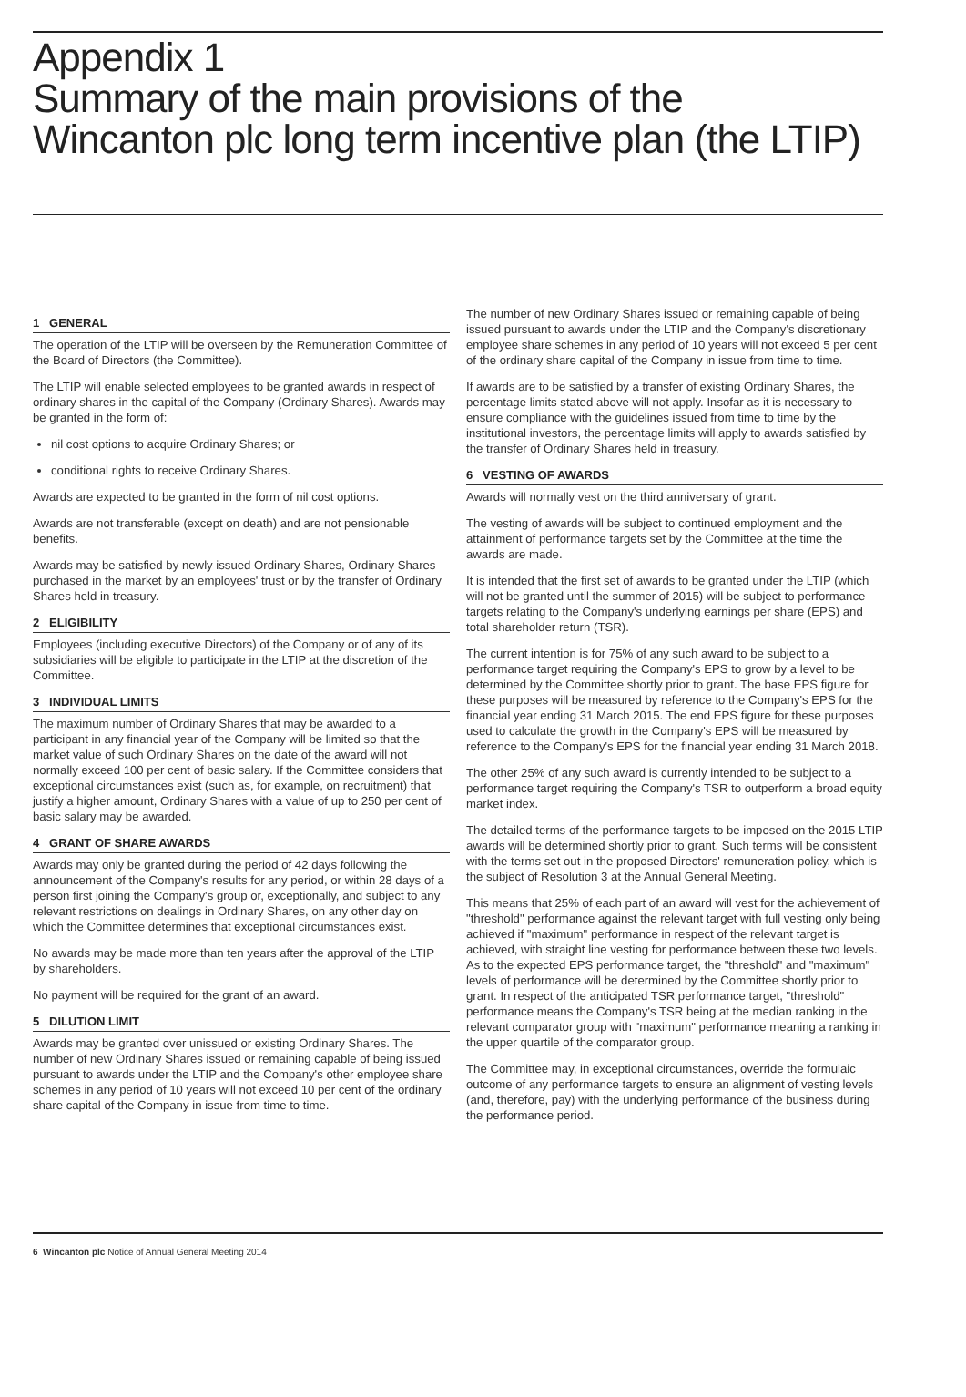Appendix 1
Summary of the main provisions of the
Wincanton plc long term incentive plan (the LTIP)
1 GENERAL
The operation of the LTIP will be overseen by the Remuneration Committee of the Board of Directors (the Committee).
The LTIP will enable selected employees to be granted awards in respect of ordinary shares in the capital of the Company (Ordinary Shares). Awards may be granted in the form of:
nil cost options to acquire Ordinary Shares; or
conditional rights to receive Ordinary Shares.
Awards are expected to be granted in the form of nil cost options.
Awards are not transferable (except on death) and are not pensionable benefits.
Awards may be satisfied by newly issued Ordinary Shares, Ordinary Shares purchased in the market by an employees' trust or by the transfer of Ordinary Shares held in treasury.
2 ELIGIBILITY
Employees (including executive Directors) of the Company or of any of its subsidiaries will be eligible to participate in the LTIP at the discretion of the Committee.
3 INDIVIDUAL LIMITS
The maximum number of Ordinary Shares that may be awarded to a participant in any financial year of the Company will be limited so that the market value of such Ordinary Shares on the date of the award will not normally exceed 100 per cent of basic salary. If the Committee considers that exceptional circumstances exist (such as, for example, on recruitment) that justify a higher amount, Ordinary Shares with a value of up to 250 per cent of basic salary may be awarded.
4 GRANT OF SHARE AWARDS
Awards may only be granted during the period of 42 days following the announcement of the Company's results for any period, or within 28 days of a person first joining the Company's group or, exceptionally, and subject to any relevant restrictions on dealings in Ordinary Shares, on any other day on which the Committee determines that exceptional circumstances exist.
No awards may be made more than ten years after the approval of the LTIP by shareholders.
No payment will be required for the grant of an award.
5 DILUTION LIMIT
Awards may be granted over unissued or existing Ordinary Shares. The number of new Ordinary Shares issued or remaining capable of being issued pursuant to awards under the LTIP and the Company's other employee share schemes in any period of 10 years will not exceed 10 per cent of the ordinary share capital of the Company in issue from time to time.
The number of new Ordinary Shares issued or remaining capable of being issued pursuant to awards under the LTIP and the Company's discretionary employee share schemes in any period of 10 years will not exceed 5 per cent of the ordinary share capital of the Company in issue from time to time.
If awards are to be satisfied by a transfer of existing Ordinary Shares, the percentage limits stated above will not apply. Insofar as it is necessary to ensure compliance with the guidelines issued from time to time by the institutional investors, the percentage limits will apply to awards satisfied by the transfer of Ordinary Shares held in treasury.
6 VESTING OF AWARDS
Awards will normally vest on the third anniversary of grant.
The vesting of awards will be subject to continued employment and the attainment of performance targets set by the Committee at the time the awards are made.
It is intended that the first set of awards to be granted under the LTIP (which will not be granted until the summer of 2015) will be subject to performance targets relating to the Company's underlying earnings per share (EPS) and total shareholder return (TSR).
The current intention is for 75% of any such award to be subject to a performance target requiring the Company's EPS to grow by a level to be determined by the Committee shortly prior to grant. The base EPS figure for these purposes will be measured by reference to the Company's EPS for the financial year ending 31 March 2015. The end EPS figure for these purposes used to calculate the growth in the Company's EPS will be measured by reference to the Company's EPS for the financial year ending 31 March 2018.
The other 25% of any such award is currently intended to be subject to a performance target requiring the Company's TSR to outperform a broad equity market index.
The detailed terms of the performance targets to be imposed on the 2015 LTIP awards will be determined shortly prior to grant. Such terms will be consistent with the terms set out in the proposed Directors' remuneration policy, which is the subject of Resolution 3 at the Annual General Meeting.
This means that 25% of each part of an award will vest for the achievement of "threshold" performance against the relevant target with full vesting only being achieved if "maximum" performance in respect of the relevant target is achieved, with straight line vesting for performance between these two levels. As to the expected EPS performance target, the "threshold" and "maximum" levels of performance will be determined by the Committee shortly prior to grant. In respect of the anticipated TSR performance target, "threshold" performance means the Company's TSR being at the median ranking in the relevant comparator group with "maximum" performance meaning a ranking in the upper quartile of the comparator group.
The Committee may, in exceptional circumstances, override the formulaic outcome of any performance targets to ensure an alignment of vesting levels (and, therefore, pay) with the underlying performance of the business during the performance period.
6 Wincanton plc Notice of Annual General Meeting 2014